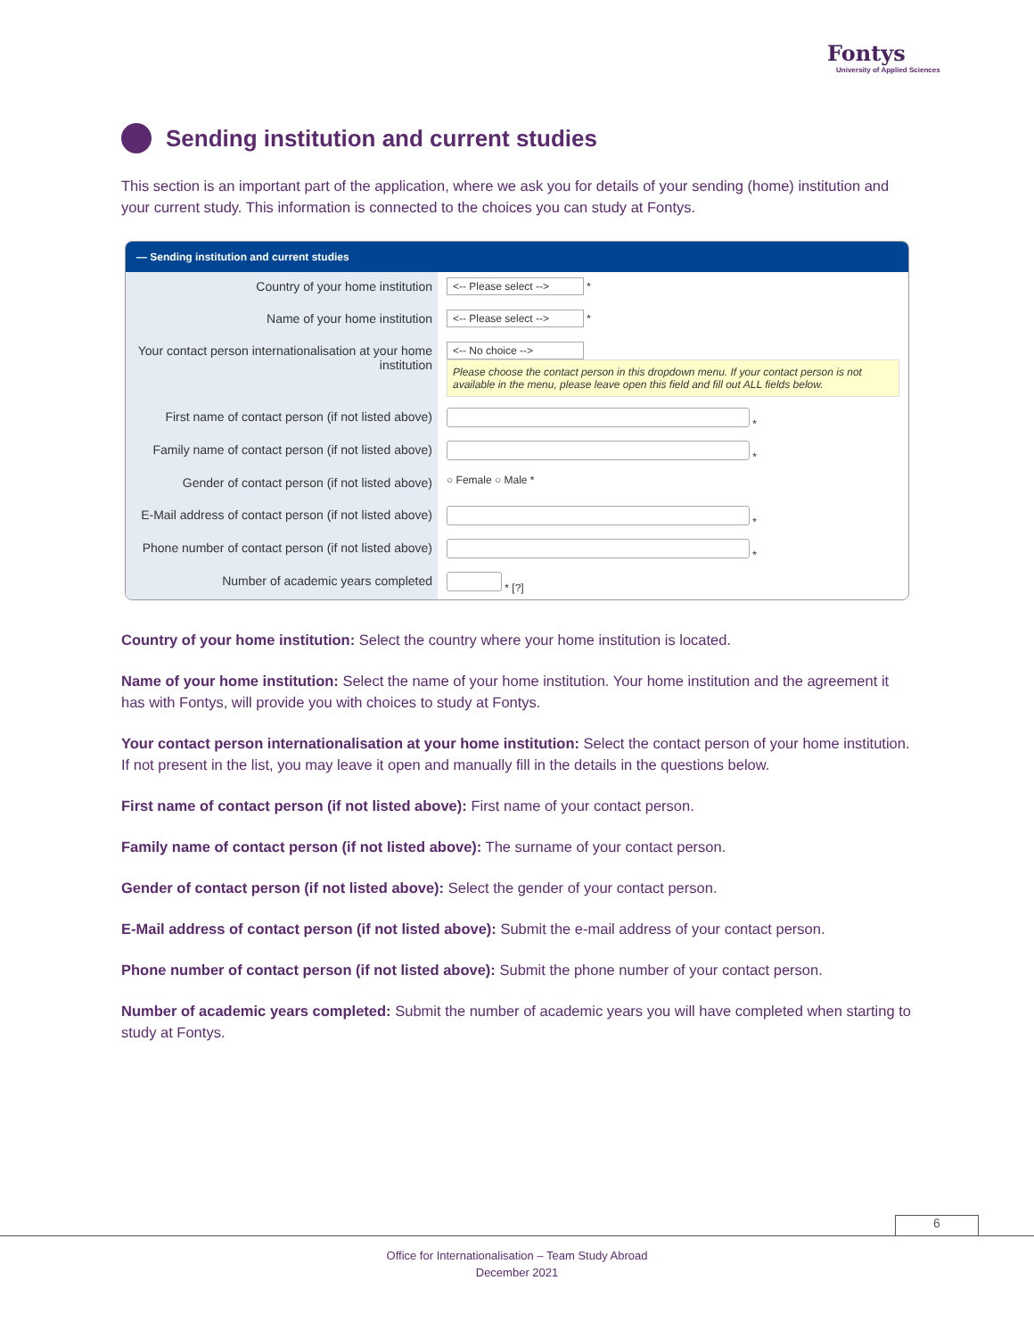Fontys
University of Applied Sciences
Sending institution and current studies
This section is an important part of the application, where we ask you for details of your sending (home) institution and your current study. This information is connected to the choices you can study at Fontys.
— Sending institution and current studies
Country of your home institution
<-- Please select --> *
Name of your home institution
<-- Please select --> *
Your contact person internationalisation at your home institution
<-- No choice -->
Please choose the contact person in this dropdown menu. If your contact person is not available in the menu, please leave open this field and fill out ALL fields below.
First name of contact person (if not listed above)
*
Family name of contact person (if not listed above)
*
Gender of contact person (if not listed above)
○ Female ○ Male *
E-Mail address of contact person (if not listed above)
*
Phone number of contact person (if not listed above)
*
Number of academic years completed
* [?]
Country of your home institution: Select the country where your home institution is located.
Name of your home institution: Select the name of your home institution. Your home institution and the agreement it has with Fontys, will provide you with choices to study at Fontys.
Your contact person internationalisation at your home institution: Select the contact person of your home institution. If not present in the list, you may leave it open and manually fill in the details in the questions below.
First name of contact person (if not listed above): First name of your contact person.
Family name of contact person (if not listed above): The surname of your contact person.
Gender of contact person (if not listed above): Select the gender of your contact person.
E-Mail address of contact person (if not listed above): Submit the e-mail address of your contact person.
Phone number of contact person (if not listed above): Submit the phone number of your contact person.
Number of academic years completed: Submit the number of academic years you will have completed when starting to study at Fontys.
6
Office for Internationalisation – Team Study Abroad
December 2021